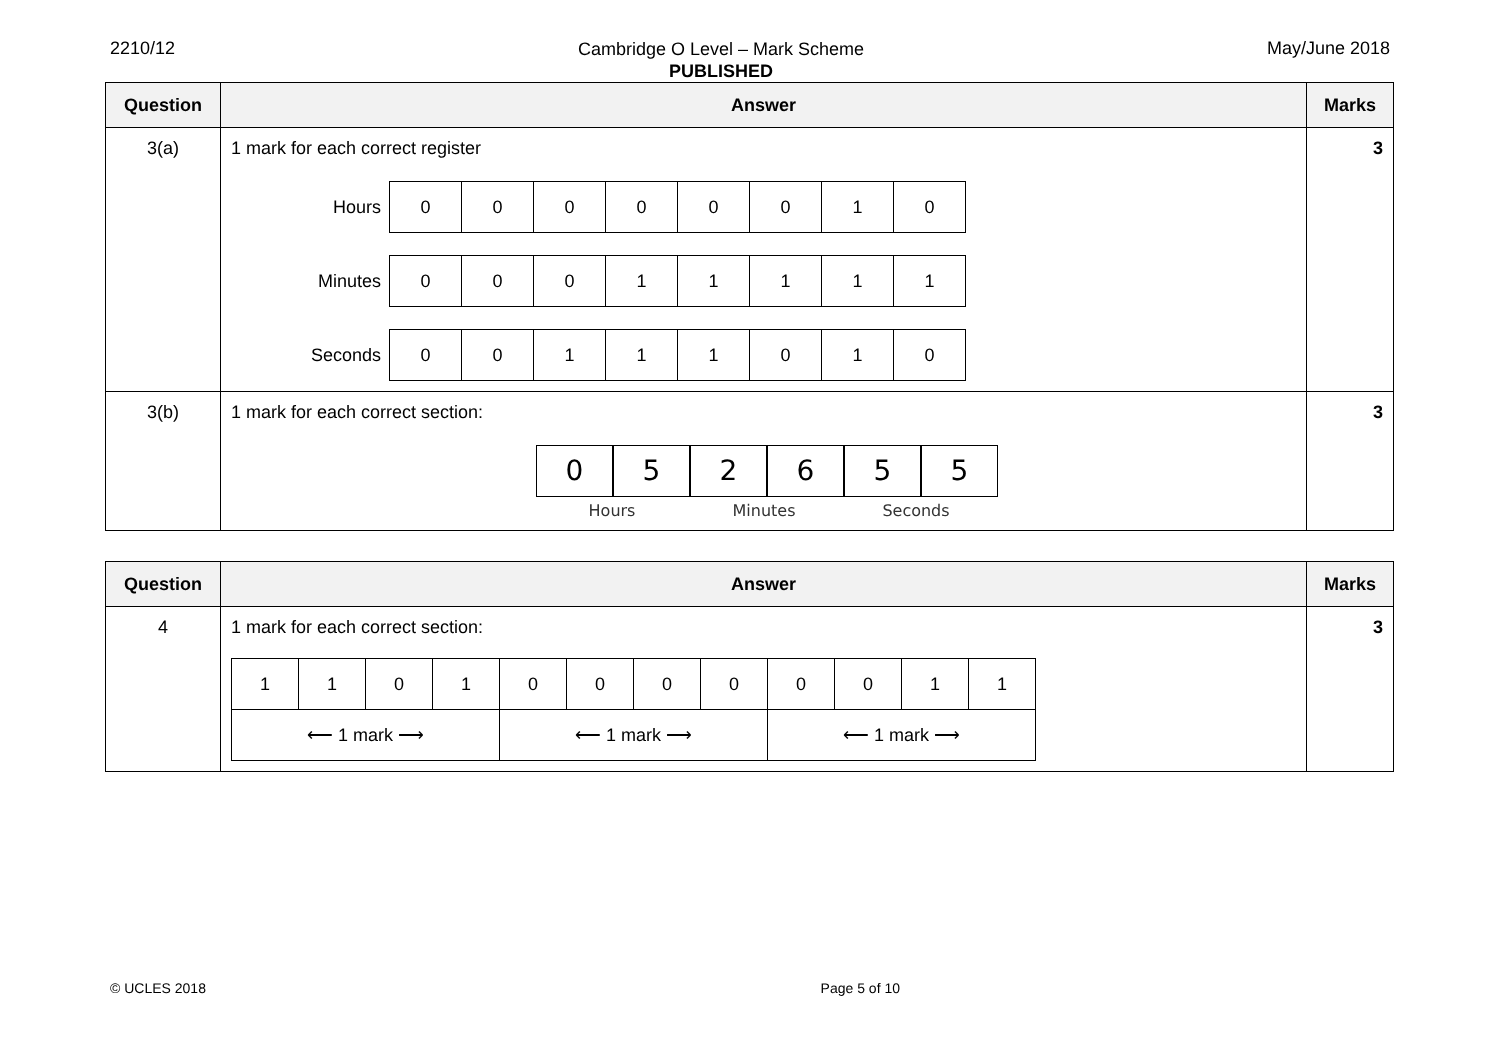2210/12
Cambridge O Level – Mark Scheme
PUBLISHED
May/June 2018
| Question | Answer | Marks |
| --- | --- | --- |
| 3(a) | 1 mark for each correct register / Hours / 0 / 0 / 0 / 0 / 0 / 0 / 1 / 0 / / Minutes / 0 / 0 / 0 / 1 / 1 / 1 / 1 / 1 / / Seconds / 0 / 0 / 1 / 1 / 1 / 0 / 1 / 0 / | 3 |
| 3(b) | 1 mark for each correct section: 0 5 2 6 5 5 Hours Minutes Seconds | 3 |
| Question | Answer | Marks |
| --- | --- | --- |
| 4 | 1 mark for each correct section: / 1 / 1 / 0 / 1 / 0 / 0 / 0 / 0 / 0 / 0 / 1 / 1 / / ⟵ 1 mark ⟶ / / / / ⟵ 1 mark ⟶ / / / / ⟵ 1 mark ⟶ / / / / | 3 |
© UCLES 2018 Page 5 of 10